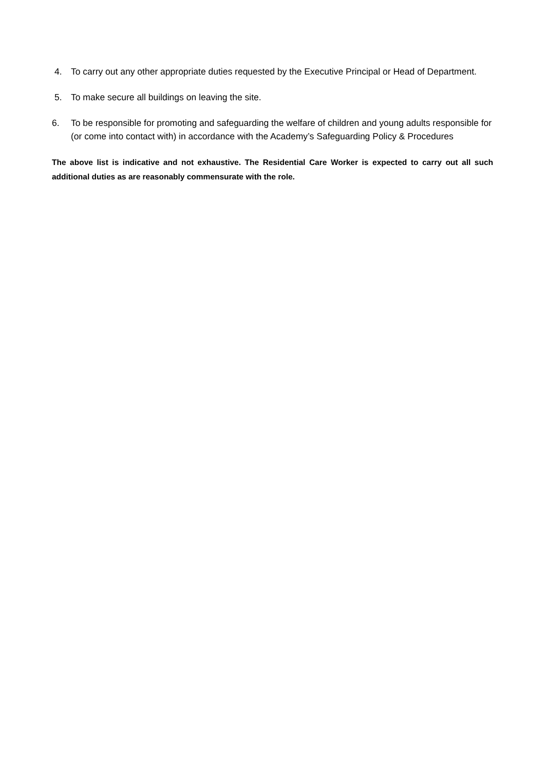4. To carry out any other appropriate duties requested by the Executive Principal or Head of Department.
5. To make secure all buildings on leaving the site.
6. To be responsible for promoting and safeguarding the welfare of children and young adults responsible for (or come into contact with) in accordance with the Academy’s Safeguarding Policy & Procedures
The above list is indicative and not exhaustive. The Residential Care Worker is expected to carry out all such additional duties as are reasonably commensurate with the role.